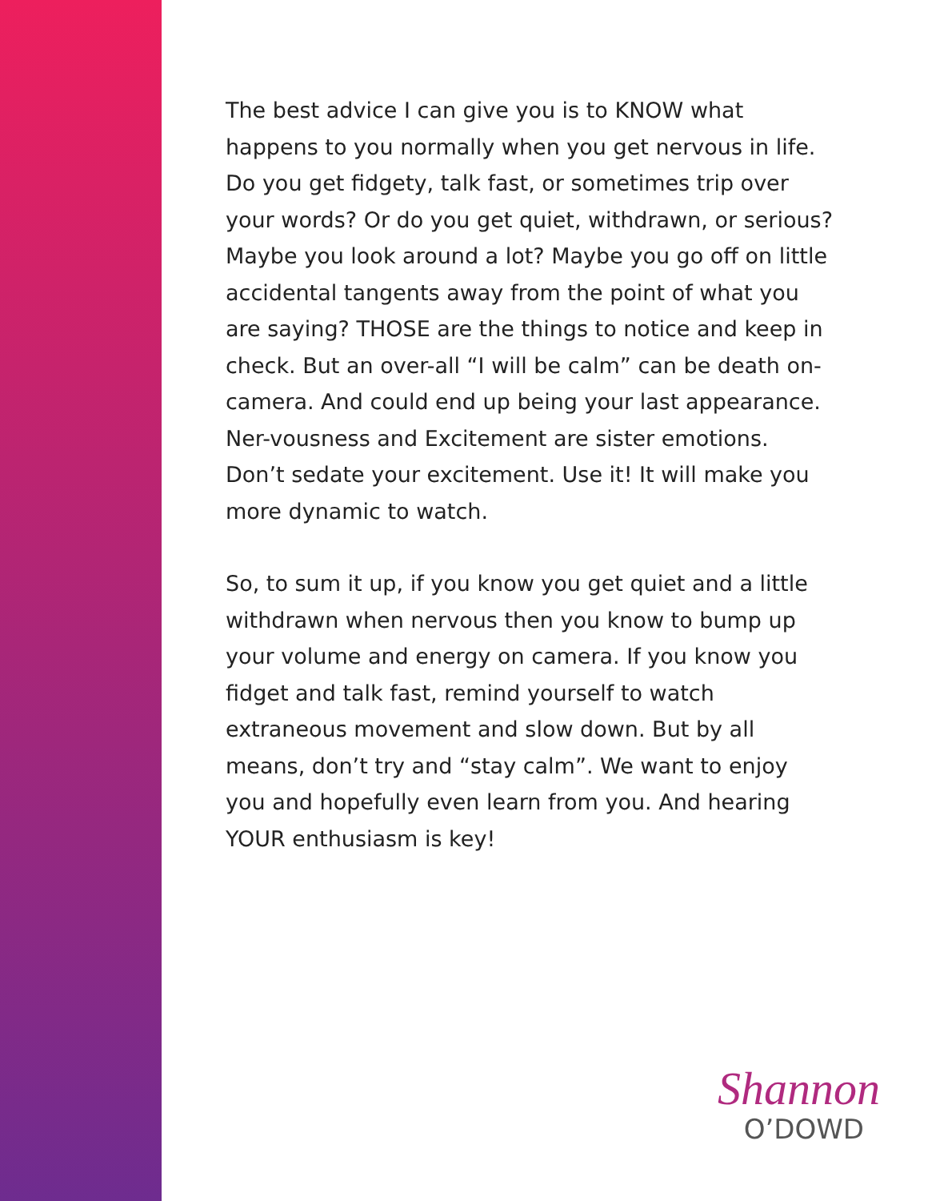The best advice I can give you is to KNOW what happens to you normally when you get nervous in life. Do you get fidgety, talk fast, or sometimes trip over your words? Or do you get quiet, withdrawn, or serious? Maybe you look around a lot? Maybe you go off on little accidental tangents away from the point of what you are saying? THOSE are the things to notice and keep in check. But an over-all “I will be calm” can be death on-camera. And could end up being your last appearance. Ner-vousness and Excitement are sister emotions. Don’t sedate your excitement. Use it! It will make you more dynamic to watch.
So, to sum it up, if you know you get quiet and a little withdrawn when nervous then you know to bump up your volume and energy on camera. If you know you fidget and talk fast, remind yourself to watch extraneous movement and slow down. But by all means, don’t try and “stay calm”. We want to enjoy you and hopefully even learn from you. And hearing YOUR enthusiasm is key!
Shannon
O’DOWD